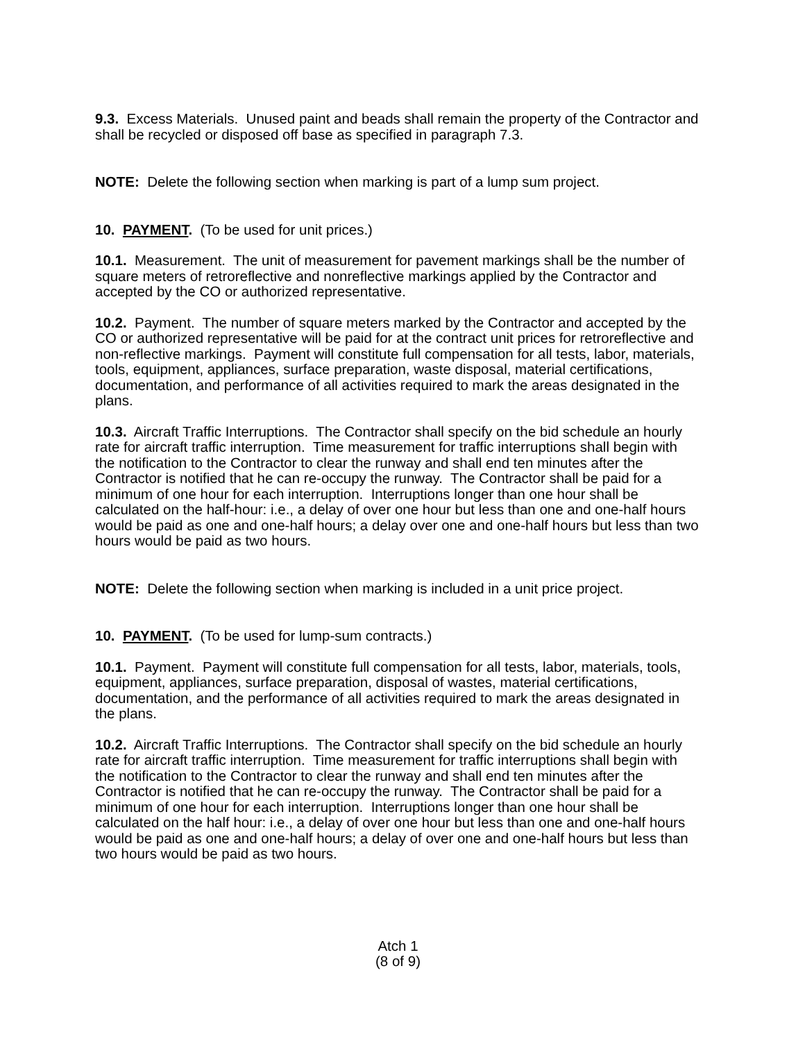9.3. Excess Materials. Unused paint and beads shall remain the property of the Contractor and shall be recycled or disposed off base as specified in paragraph 7.3.
NOTE: Delete the following section when marking is part of a lump sum project.
10. PAYMENT. (To be used for unit prices.)
10.1. Measurement. The unit of measurement for pavement markings shall be the number of square meters of retroreflective and nonreflective markings applied by the Contractor and accepted by the CO or authorized representative.
10.2. Payment. The number of square meters marked by the Contractor and accepted by the CO or authorized representative will be paid for at the contract unit prices for retroreflective and non-reflective markings. Payment will constitute full compensation for all tests, labor, materials, tools, equipment, appliances, surface preparation, waste disposal, material certifications, documentation, and performance of all activities required to mark the areas designated in the plans.
10.3. Aircraft Traffic Interruptions. The Contractor shall specify on the bid schedule an hourly rate for aircraft traffic interruption. Time measurement for traffic interruptions shall begin with the notification to the Contractor to clear the runway and shall end ten minutes after the Contractor is notified that he can re-occupy the runway. The Contractor shall be paid for a minimum of one hour for each interruption. Interruptions longer than one hour shall be calculated on the half-hour: i.e., a delay of over one hour but less than one and one-half hours would be paid as one and one-half hours; a delay over one and one-half hours but less than two hours would be paid as two hours.
NOTE: Delete the following section when marking is included in a unit price project.
10. PAYMENT. (To be used for lump-sum contracts.)
10.1. Payment. Payment will constitute full compensation for all tests, labor, materials, tools, equipment, appliances, surface preparation, disposal of wastes, material certifications, documentation, and the performance of all activities required to mark the areas designated in the plans.
10.2. Aircraft Traffic Interruptions. The Contractor shall specify on the bid schedule an hourly rate for aircraft traffic interruption. Time measurement for traffic interruptions shall begin with the notification to the Contractor to clear the runway and shall end ten minutes after the Contractor is notified that he can re-occupy the runway. The Contractor shall be paid for a minimum of one hour for each interruption. Interruptions longer than one hour shall be calculated on the half hour: i.e., a delay of over one hour but less than one and one-half hours would be paid as one and one-half hours; a delay of over one and one-half hours but less than two hours would be paid as two hours.
Atch 1
(8 of 9)